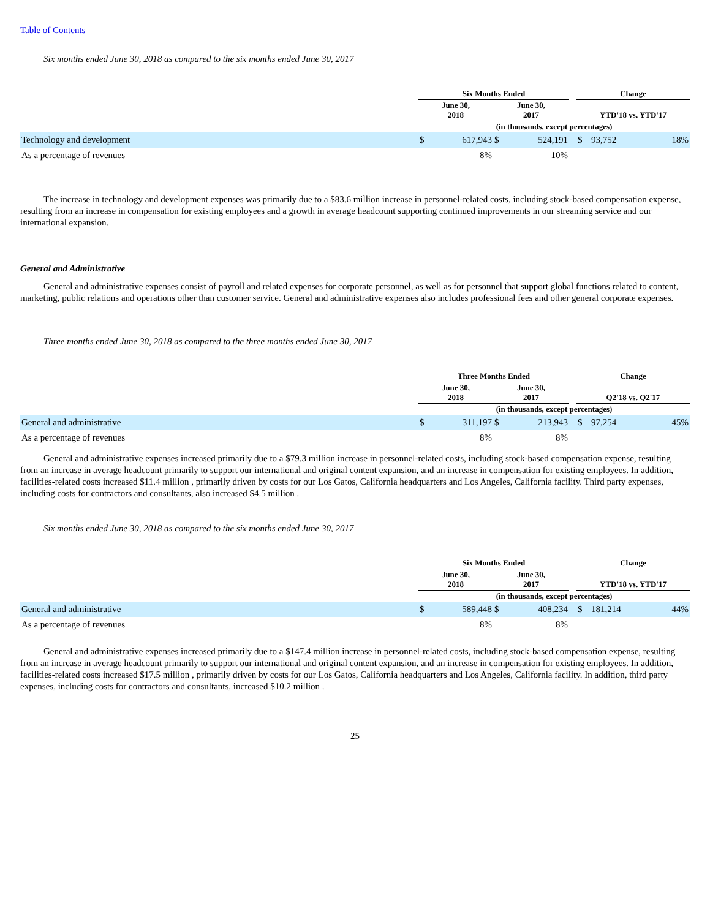Table of Contents
Six months ended June 30, 2018 as compared to the six months ended June 30, 2017
| | Six Months Ended | | | | | Change | | |
| --- | --- | --- | --- | --- | --- | --- | --- | --- |
| | June 30, 2018 | | June 30, 2017 | | | YTD'18 vs. YTD'17 | | |
| | (in thousands, except percentages) | | | | | | | |
| Technology and development | $ | 617,943 | $ | 524,191 | | $ | 93,752 | 18% |
| As a percentage of revenues | | 8% | | 10% | | | | |
The increase in technology and development expenses was primarily due to a $83.6 million increase in personnel-related costs, including stock-based compensation expense, resulting from an increase in compensation for existing employees and a growth in average headcount supporting continued improvements in our streaming service and our international expansion.
General and Administrative
General and administrative expenses consist of payroll and related expenses for corporate personnel, as well as for personnel that support global functions related to content, marketing, public relations and operations other than customer service. General and administrative expenses also includes professional fees and other general corporate expenses.
Three months ended June 30, 2018 as compared to the three months ended June 30, 2017
| | Three Months Ended | | | | | Change | | |
| --- | --- | --- | --- | --- | --- | --- | --- | --- |
| | June 30, 2018 | | June 30, 2017 | | | Q2'18 vs. Q2'17 | | |
| | (in thousands, except percentages) | | | | | | | |
| General and administrative | $ | 311,197 | $ | 213,943 | | $ | 97,254 | 45% |
| As a percentage of revenues | | 8% | | 8% | | | | |
General and administrative expenses increased primarily due to a $79.3 million increase in personnel-related costs, including stock-based compensation expense, resulting from an increase in average headcount primarily to support our international and original content expansion, and an increase in compensation for existing employees. In addition, facilities-related costs increased $11.4 million , primarily driven by costs for our Los Gatos, California headquarters and Los Angeles, California facility. Third party expenses, including costs for contractors and consultants, also increased $4.5 million .
Six months ended June 30, 2018 as compared to the six months ended June 30, 2017
| | Six Months Ended | | | | | Change | | |
| --- | --- | --- | --- | --- | --- | --- | --- | --- |
| | June 30, 2018 | | June 30, 2017 | | | YTD'18 vs. YTD'17 | | |
| | (in thousands, except percentages) | | | | | | | |
| General and administrative | $ | 589,448 | $ | 408,234 | | $ | 181,214 | 44% |
| As a percentage of revenues | | 8% | | 8% | | | | |
General and administrative expenses increased primarily due to a $147.4 million increase in personnel-related costs, including stock-based compensation expense, resulting from an increase in average headcount primarily to support our international and original content expansion, and an increase in compensation for existing employees. In addition, facilities-related costs increased $17.5 million , primarily driven by costs for our Los Gatos, California headquarters and Los Angeles, California facility. In addition, third party expenses, including costs for contractors and consultants, increased $10.2 million .
25